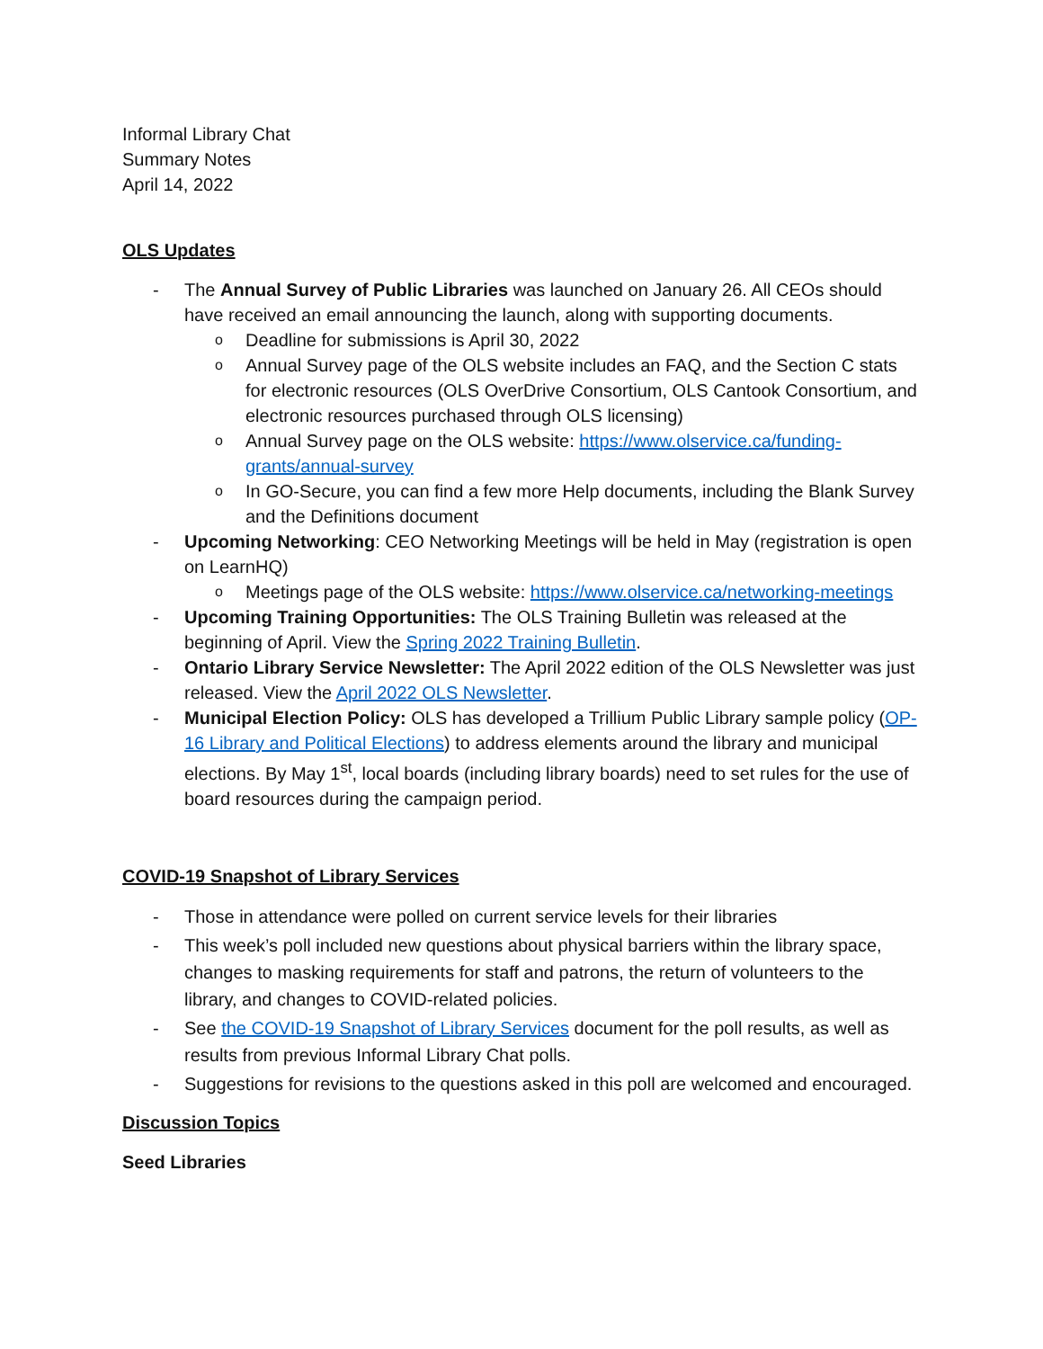Informal Library Chat
Summary Notes
April 14, 2022
OLS Updates
- The Annual Survey of Public Libraries was launched on January 26. All CEOs should have received an email announcing the launch, along with supporting documents.
o Deadline for submissions is April 30, 2022
o Annual Survey page of the OLS website includes an FAQ, and the Section C stats for electronic resources (OLS OverDrive Consortium, OLS Cantook Consortium, and electronic resources purchased through OLS licensing)
o Annual Survey page on the OLS website: https://www.olservice.ca/funding-grants/annual-survey
o In GO-Secure, you can find a few more Help documents, including the Blank Survey and the Definitions document
- Upcoming Networking: CEO Networking Meetings will be held in May (registration is open on LearnHQ)
o Meetings page of the OLS website: https://www.olservice.ca/networking-meetings
- Upcoming Training Opportunities: The OLS Training Bulletin was released at the beginning of April. View the Spring 2022 Training Bulletin.
- Ontario Library Service Newsletter: The April 2022 edition of the OLS Newsletter was just released. View the April 2022 OLS Newsletter.
- Municipal Election Policy: OLS has developed a Trillium Public Library sample policy (OP-16 Library and Political Elections) to address elements around the library and municipal elections. By May 1<sup>st</sup>, local boards (including library boards) need to set rules for the use of board resources during the campaign period.
COVID-19 Snapshot of Library Services
- Those in attendance were polled on current service levels for their libraries
- This week’s poll included new questions about physical barriers within the library space, changes to masking requirements for staff and patrons, the return of volunteers to the library, and changes to COVID-related policies.
- See the COVID-19 Snapshot of Library Services document for the poll results, as well as results from previous Informal Library Chat polls.
- Suggestions for revisions to the questions asked in this poll are welcomed and encouraged.
Discussion Topics
Seed Libraries